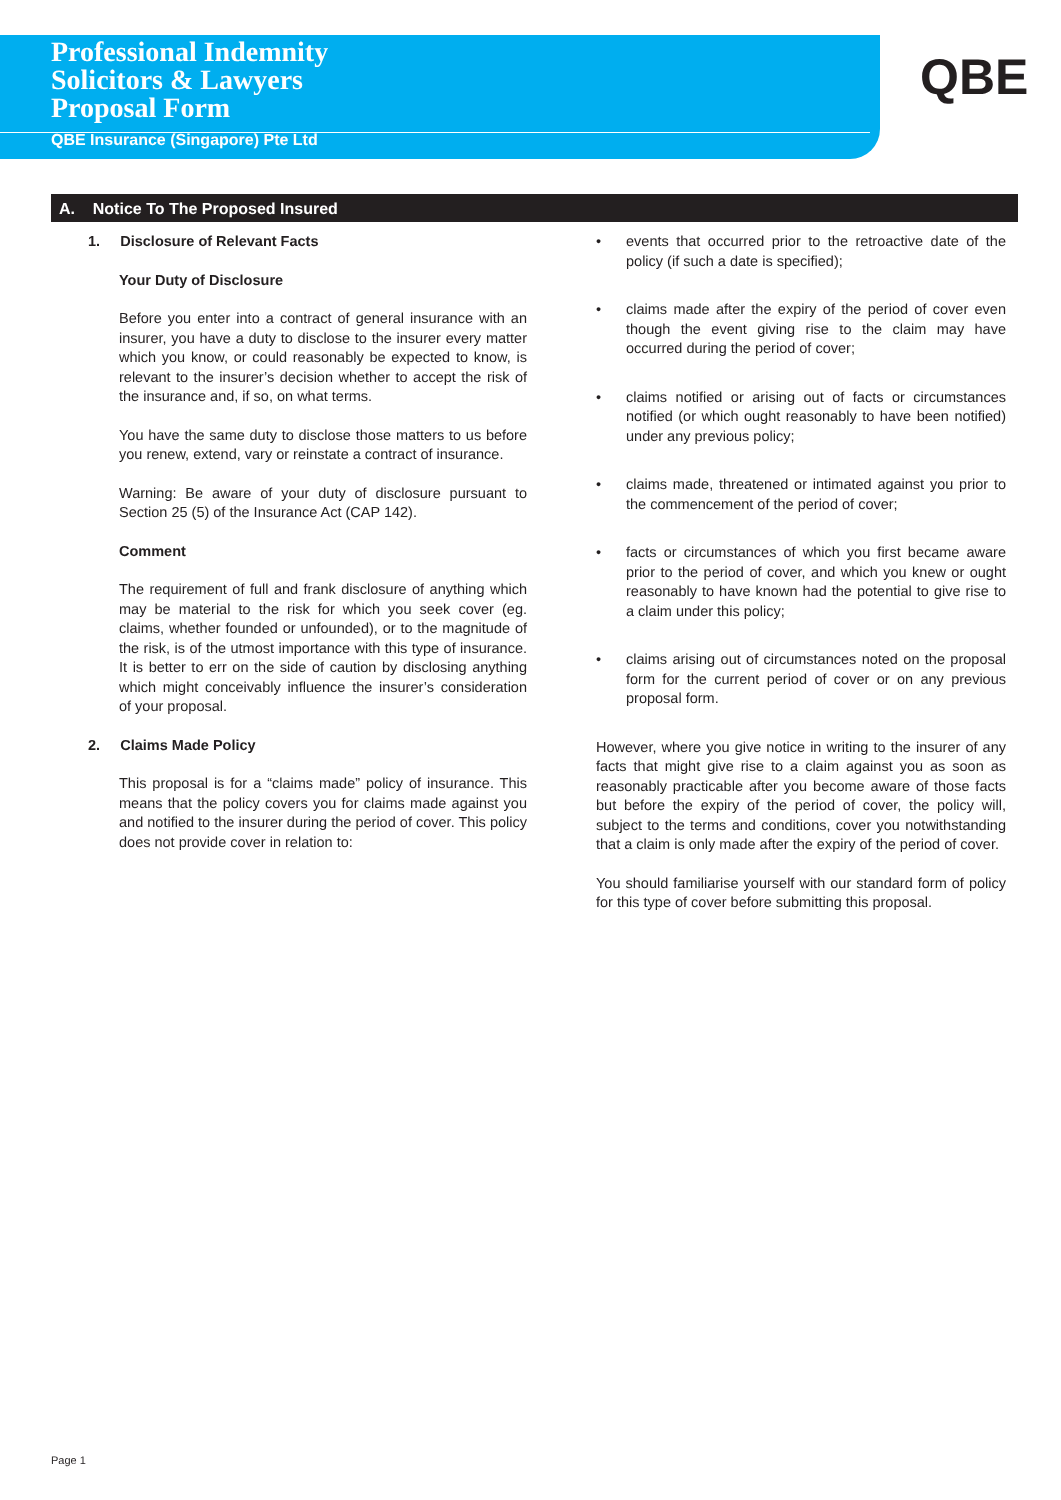Professional Indemnity
Solicitors & Lawyers
Proposal Form
QBE Insurance (Singapore) Pte Ltd
QBE
A. Notice To The Proposed Insured
1. Disclosure of Relevant Facts
Your Duty of Disclosure
Before you enter into a contract of general insurance with an insurer, you have a duty to disclose to the insurer every matter which you know, or could reasonably be expected to know, is relevant to the insurer’s decision whether to accept the risk of the insurance and, if so, on what terms.
You have the same duty to disclose those matters to us before you renew, extend, vary or reinstate a contract of insurance.
Warning: Be aware of your duty of disclosure pursuant to Section 25 (5) of the Insurance Act (CAP 142).
Comment
The requirement of full and frank disclosure of anything which may be material to the risk for which you seek cover (eg. claims, whether founded or unfounded), or to the magnitude of the risk, is of the utmost importance with this type of insurance. It is better to err on the side of caution by disclosing anything which might conceivably influence the insurer’s consideration of your proposal.
2. Claims Made Policy
This proposal is for a “claims made” policy of insurance. This means that the policy covers you for claims made against you and notified to the insurer during the period of cover. This policy does not provide cover in relation to:
• events that occurred prior to the retroactive date of the policy (if such a date is specified);
• claims made after the expiry of the period of cover even though the event giving rise to the claim may have occurred during the period of cover;
• claims notified or arising out of facts or circumstances notified (or which ought reasonably to have been notified) under any previous policy;
• claims made, threatened or intimated against you prior to the commencement of the period of cover;
• facts or circumstances of which you first became aware prior to the period of cover, and which you knew or ought reasonably to have known had the potential to give rise to a claim under this policy;
• claims arising out of circumstances noted on the proposal form for the current period of cover or on any previous proposal form.
However, where you give notice in writing to the insurer of any facts that might give rise to a claim against you as soon as reasonably practicable after you become aware of those facts but before the expiry of the period of cover, the policy will, subject to the terms and conditions, cover you notwithstanding that a claim is only made after the expiry of the period of cover.
You should familiarise yourself with our standard form of policy for this type of cover before submitting this proposal.
Page 1